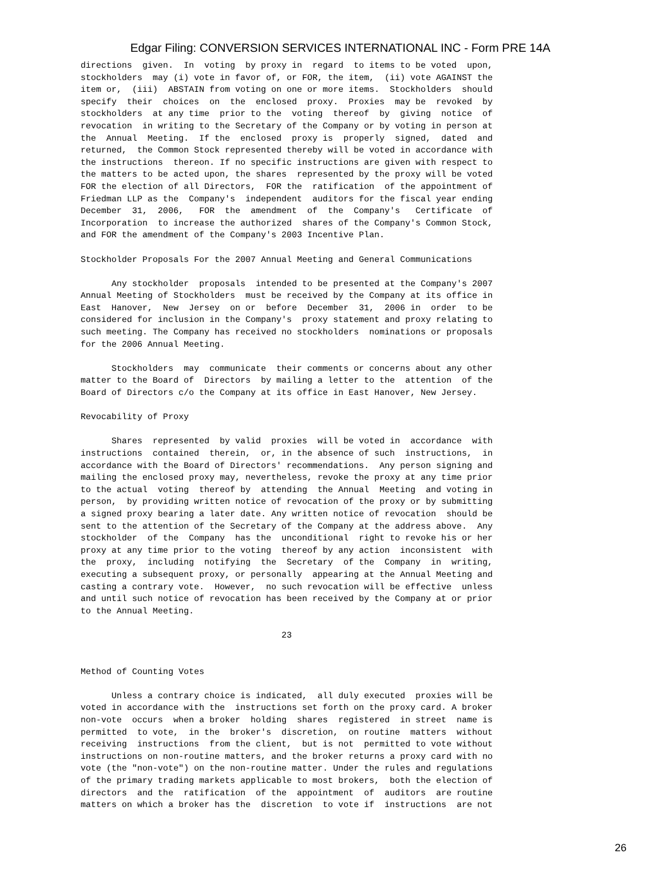Edgar Filing: CONVERSION SERVICES INTERNATIONAL INC - Form PRE 14A
directions  given.  In  voting  by proxy in  regard  to items to be voted  upon,
stockholders  may (i) vote in favor of, or FOR, the item,  (ii) vote AGAINST the
item or,  (iii)  ABSTAIN from voting on one or more items.  Stockholders  should
specify  their  choices  on  the  enclosed  proxy.  Proxies  may be  revoked  by
stockholders  at any time  prior to the  voting  thereof  by  giving  notice  of
revocation  in writing to the Secretary of the Company or by voting in person at
the  Annual  Meeting.  If the  enclosed  proxy is  properly  signed,  dated  and
returned,  the Common Stock represented thereby will be voted in accordance with
the instructions  thereon. If no specific instructions are given with respect to
the matters to be acted upon, the shares  represented by the proxy will be voted
FOR the election of all Directors,  FOR the  ratification  of the appointment of
Friedman LLP as the  Company's  independent  auditors for the fiscal year ending
December  31,  2006,   FOR  the  amendment  of  the  Company's   Certificate  of
Incorporation  to increase the authorized  shares of the Company's Common Stock,
and FOR the amendment of the Company's 2003 Incentive Plan.

Stockholder Proposals For the 2007 Annual Meeting and General Communications

      Any stockholder  proposals  intended to be presented at the Company's 2007
Annual Meeting of Stockholders  must be received by the Company at its office in
East  Hanover,  New  Jersey  on or  before  December  31,  2006 in  order  to be
considered for inclusion in the Company's  proxy statement and proxy relating to
such meeting. The Company has received no stockholders  nominations or proposals
for the 2006 Annual Meeting.

      Stockholders  may  communicate  their comments or concerns about any other
matter to the Board of  Directors  by mailing a letter to the  attention  of the
Board of Directors c/o the Company at its office in East Hanover, New Jersey.

Revocability of Proxy

      Shares  represented  by valid  proxies  will be voted in  accordance  with
instructions  contained  therein,  or, in the absence of such  instructions,  in
accordance with the Board of Directors' recommendations.  Any person signing and
mailing the enclosed proxy may, nevertheless, revoke the proxy at any time prior
to the actual  voting  thereof by  attending  the Annual  Meeting  and voting in
person,  by providing written notice of revocation of the proxy or by submitting
a signed proxy bearing a later date. Any written notice of revocation  should be
sent to the attention of the Secretary of the Company at the address above.  Any
stockholder  of the  Company  has the  unconditional  right to revoke his or her
proxy at any time prior to the voting  thereof by any action  inconsistent  with
the  proxy,  including  notifying  the  Secretary  of the  Company  in  writing,
executing a subsequent proxy, or personally  appearing at the Annual Meeting and
casting a contrary vote.  However,  no such revocation will be effective  unless
and until such notice of revocation has been received by the Company at or prior
to the Annual Meeting.

                                       23


Method of Counting Votes

      Unless a contrary choice is indicated,  all duly executed  proxies will be
voted in accordance with the  instructions set forth on the proxy card. A broker
non-vote  occurs  when a broker  holding  shares  registered  in street  name is
permitted  to vote,  in the  broker's  discretion,  on routine  matters  without
receiving  instructions  from the client,  but is not  permitted to vote without
instructions on non-routine matters, and the broker returns a proxy card with no
vote (the "non-vote") on the non-routine matter. Under the rules and regulations
of the primary trading markets applicable to most brokers,  both the election of
directors  and the  ratification  of the  appointment  of  auditors  are routine
matters on which a broker has the  discretion  to vote if  instructions  are not
26